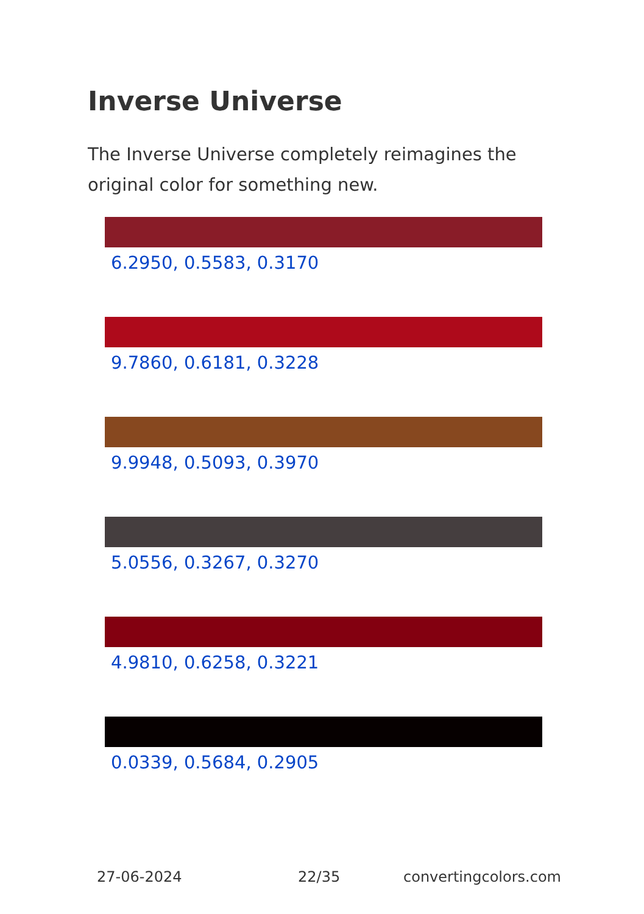Inverse Universe
The Inverse Universe completely reimagines the original color for something new.
6.2950, 0.5583, 0.3170
9.7860, 0.6181, 0.3228
9.9948, 0.5093, 0.3970
5.0556, 0.3267, 0.3270
4.9810, 0.6258, 0.3221
0.0339, 0.5684, 0.2905
27-06-2024 22/35 convertingcolors.com